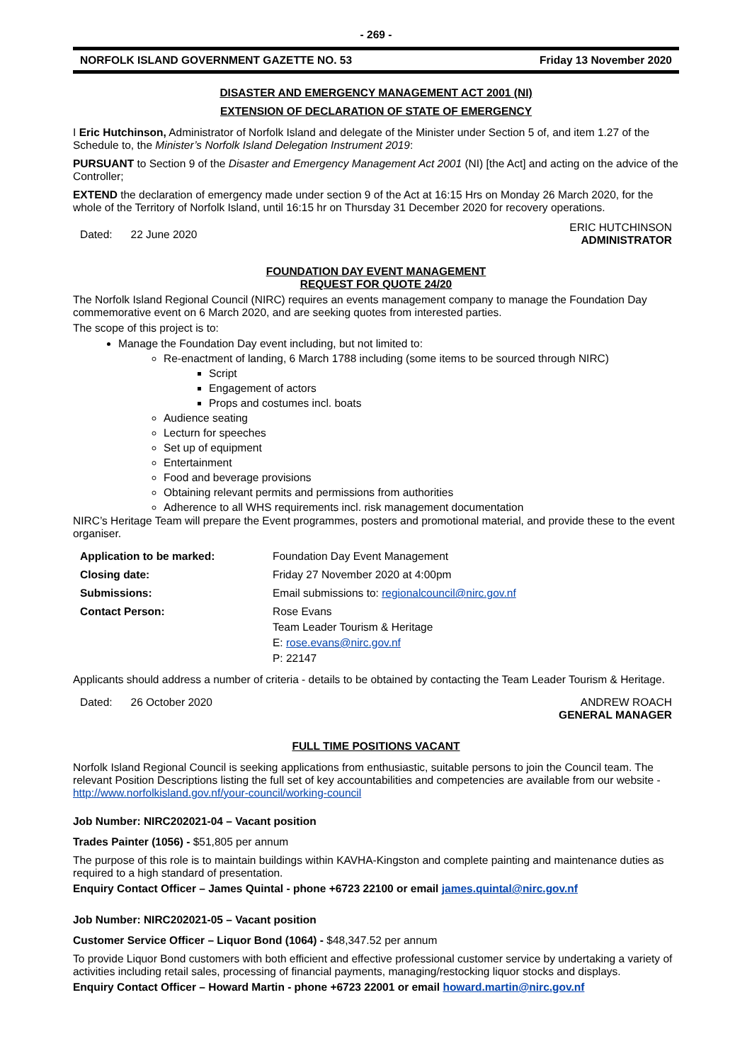- 269 -
NORFOLK ISLAND GOVERNMENT GAZETTE NO. 53 Friday 13 November 2020
DISASTER AND EMERGENCY MANAGEMENT ACT 2001 (NI)
EXTENSION OF DECLARATION OF STATE OF EMERGENCY
I Eric Hutchinson, Administrator of Norfolk Island and delegate of the Minister under Section 5 of, and item 1.27 of the Schedule to, the Minister’s Norfolk Island Delegation Instrument 2019:
PURSUANT to Section 9 of the Disaster and Emergency Management Act 2001 (NI) [the Act] and acting on the advice of the Controller;
EXTEND the declaration of emergency made under section 9 of the Act at 16:15 Hrs on Monday 26 March 2020, for the whole of the Territory of Norfolk Island, until 16:15 hr on Thursday 31 December 2020 for recovery operations.
Dated: 22 June 2020 ERIC HUTCHINSON
ADMINISTRATOR
FOUNDATION DAY EVENT MANAGEMENT
REQUEST FOR QUOTE 24/20
The Norfolk Island Regional Council (NIRC) requires an events management company to manage the Foundation Day commemorative event on 6 March 2020, and are seeking quotes from interested parties.
The scope of this project is to:
Manage the Foundation Day event including, but not limited to:
Re-enactment of landing, 6 March 1788 including (some items to be sourced through NIRC)
Script
Engagement of actors
Props and costumes incl. boats
Audience seating
Lecturn for speeches
Set up of equipment
Entertainment
Food and beverage provisions
Obtaining relevant permits and permissions from authorities
Adherence to all WHS requirements incl. risk management documentation
NIRC’s Heritage Team will prepare the Event programmes, posters and promotional material, and provide these to the event organiser.
| Application to be marked: | Foundation Day Event Management |
| Closing date: | Friday 27 November 2020 at 4:00pm |
| Submissions: | Email submissions to: regionalcouncil@nirc.gov.nf |
| Contact Person: | Rose Evans Team Leader Tourism & Heritage E: rose.evans@nirc.gov.nf P: 22147 |
Applicants should address a number of criteria - details to be obtained by contacting the Team Leader Tourism & Heritage.
Dated: 26 October 2020 ANDREW ROACH
GENERAL MANAGER
FULL TIME POSITIONS VACANT
Norfolk Island Regional Council is seeking applications from enthusiastic, suitable persons to join the Council team. The relevant Position Descriptions listing the full set of key accountabilities and competencies are available from our website - http://www.norfolkisland.gov.nf/your-council/working-council
Job Number: NIRC202021-04 – Vacant position
Trades Painter (1056) - $51,805 per annum
The purpose of this role is to maintain buildings within KAVHA-Kingston and complete painting and maintenance duties as required to a high standard of presentation.
Enquiry Contact Officer – James Quintal - phone +6723 22100 or email james.quintal@nirc.gov.nf
Job Number: NIRC202021-05 – Vacant position
Customer Service Officer – Liquor Bond (1064) - $48,347.52 per annum
To provide Liquor Bond customers with both efficient and effective professional customer service by undertaking a variety of activities including retail sales, processing of financial payments, managing/restocking liquor stocks and displays.
Enquiry Contact Officer – Howard Martin - phone +6723 22001 or email howard.martin@nirc.gov.nf